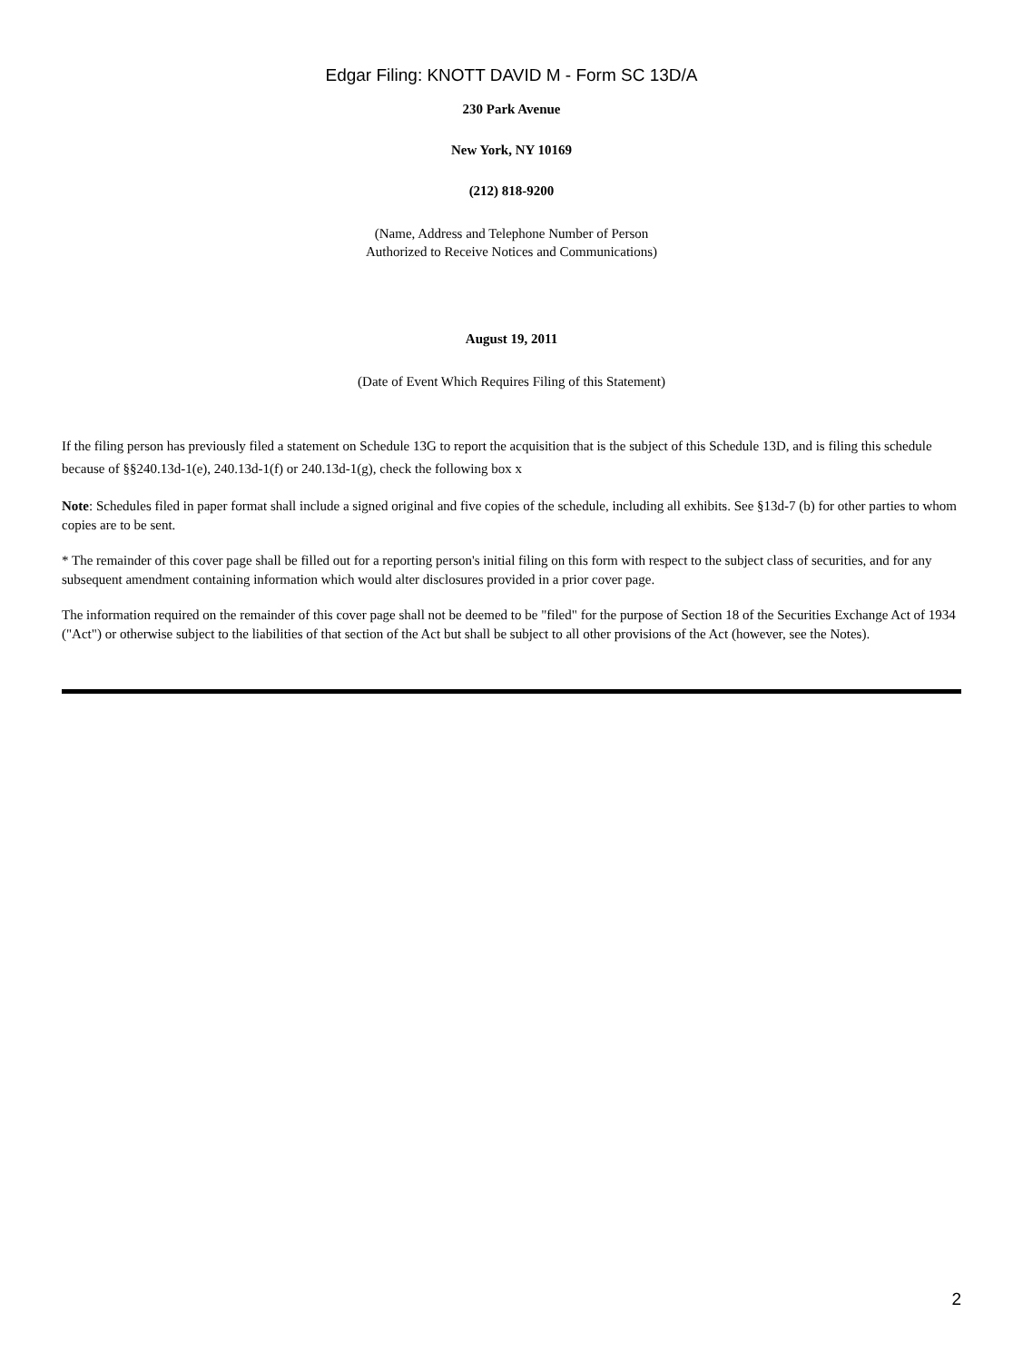Edgar Filing: KNOTT DAVID M - Form SC 13D/A
230 Park Avenue
New York, NY 10169
(212) 818-9200
(Name, Address and Telephone Number of Person
Authorized to Receive Notices and Communications)
August 19, 2011
(Date of Event Which Requires Filing of this Statement)
If the filing person has previously filed a statement on Schedule 13G to report the acquisition that is the subject of this Schedule 13D, and is filing this schedule because of §§240.13d-1(e), 240.13d-1(f) or 240.13d-1(g), check the following box x
Note: Schedules filed in paper format shall include a signed original and five copies of the schedule, including all exhibits. See §13d-7 (b) for other parties to whom copies are to be sent.
* The remainder of this cover page shall be filled out for a reporting person's initial filing on this form with respect to the subject class of securities, and for any subsequent amendment containing information which would alter disclosures provided in a prior cover page.
The information required on the remainder of this cover page shall not be deemed to be "filed" for the purpose of Section 18 of the Securities Exchange Act of 1934 ("Act") or otherwise subject to the liabilities of that section of the Act but shall be subject to all other provisions of the Act (however, see the Notes).
2